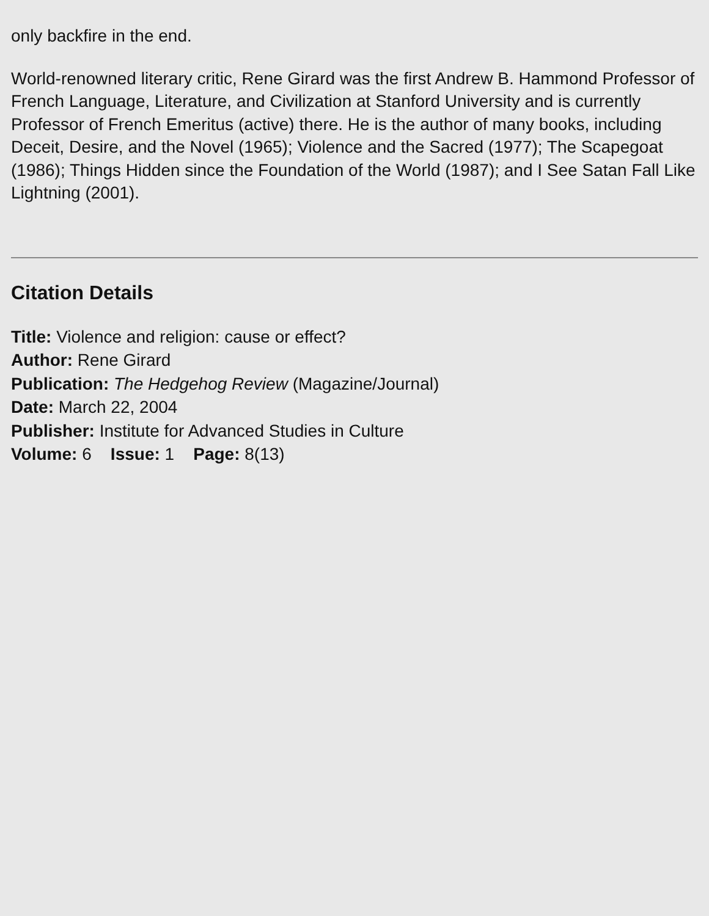only backfire in the end.
World-renowned literary critic, Rene Girard was the first Andrew B. Hammond Professor of French Language, Literature, and Civilization at Stanford University and is currently Professor of French Emeritus (active) there. He is the author of many books, including Deceit, Desire, and the Novel (1965); Violence and the Sacred (1977); The Scapegoat (1986); Things Hidden since the Foundation of the World (1987); and I See Satan Fall Like Lightning (2001).
Citation Details
Title: Violence and religion: cause or effect?
Author: Rene Girard
Publication: The Hedgehog Review (Magazine/Journal)
Date: March 22, 2004
Publisher: Institute for Advanced Studies in Culture
Volume: 6 Issue: 1 Page: 8(13)